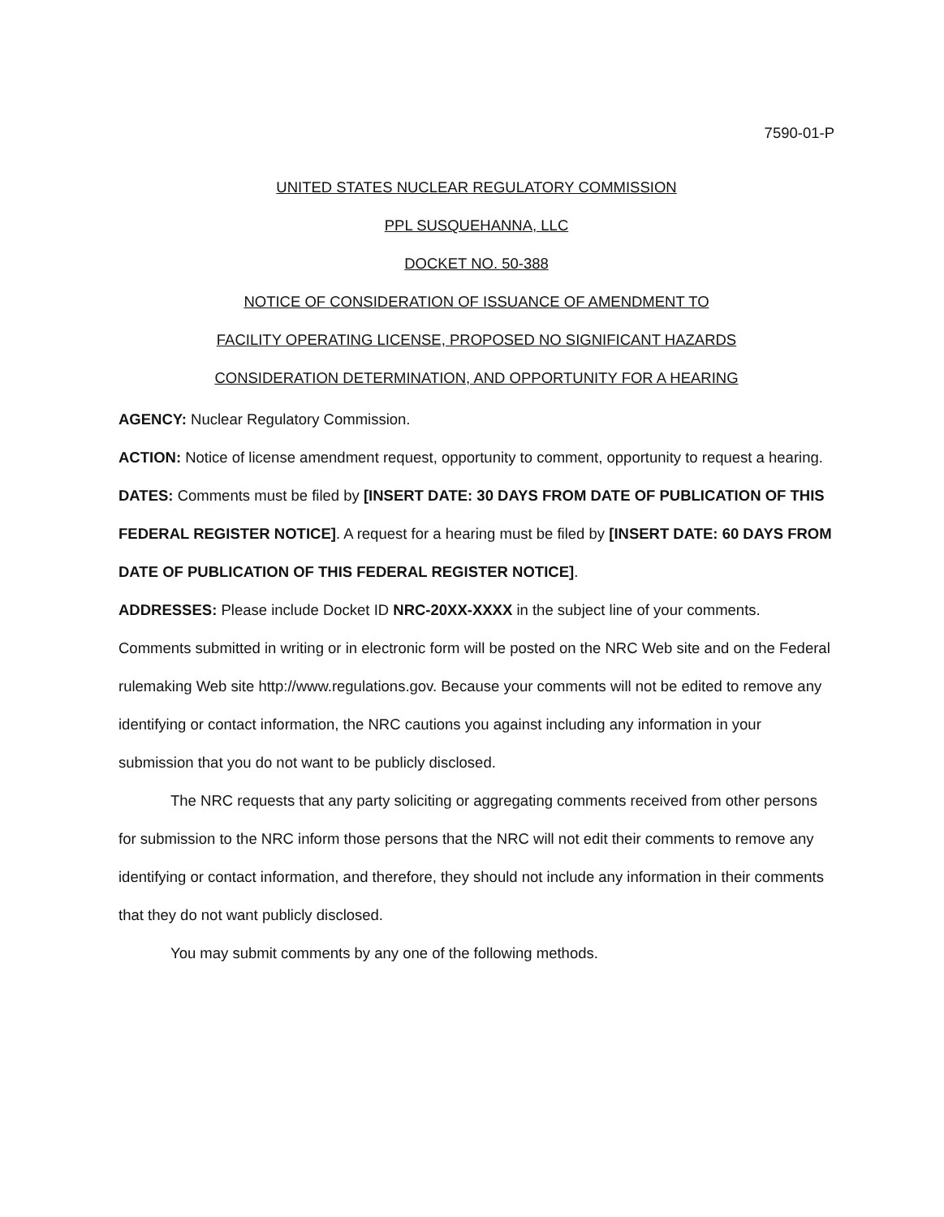7590-01-P
UNITED STATES NUCLEAR REGULATORY COMMISSION
PPL SUSQUEHANNA, LLC
DOCKET NO. 50-388
NOTICE OF CONSIDERATION OF ISSUANCE OF AMENDMENT TO
FACILITY OPERATING LICENSE, PROPOSED NO SIGNIFICANT HAZARDS
CONSIDERATION DETERMINATION, AND OPPORTUNITY FOR A HEARING
AGENCY: Nuclear Regulatory Commission.
ACTION: Notice of license amendment request, opportunity to comment, opportunity to request a hearing.
DATES: Comments must be filed by [INSERT DATE: 30 DAYS FROM DATE OF PUBLICATION OF THIS FEDERAL REGISTER NOTICE]. A request for a hearing must be filed by [INSERT DATE: 60 DAYS FROM DATE OF PUBLICATION OF THIS FEDERAL REGISTER NOTICE].
ADDRESSES: Please include Docket ID NRC-20XX-XXXX in the subject line of your comments. Comments submitted in writing or in electronic form will be posted on the NRC Web site and on the Federal rulemaking Web site http://www.regulations.gov. Because your comments will not be edited to remove any identifying or contact information, the NRC cautions you against including any information in your submission that you do not want to be publicly disclosed.
The NRC requests that any party soliciting or aggregating comments received from other persons for submission to the NRC inform those persons that the NRC will not edit their comments to remove any identifying or contact information, and therefore, they should not include any information in their comments that they do not want publicly disclosed.
You may submit comments by any one of the following methods.